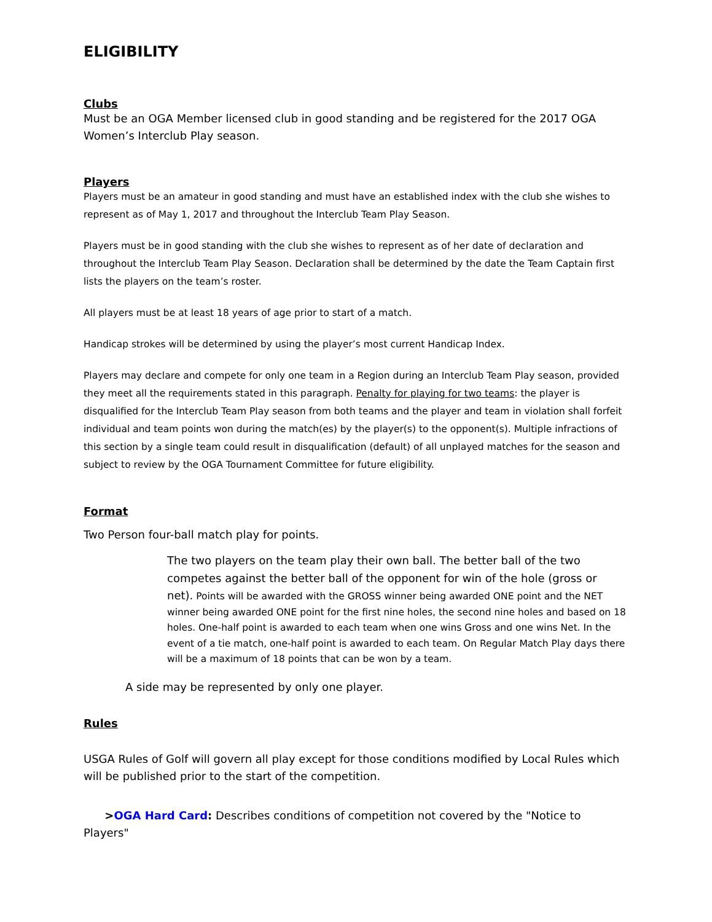ELIGIBILITY
Clubs
Must be an OGA Member licensed club in good standing and be registered for the 2017 OGA Women’s Interclub Play season.
Players
Players must be an amateur in good standing and must have an established index with the club she wishes to represent as of May 1, 2017 and throughout the Interclub Team Play Season.
Players must be in good standing with the club she wishes to represent as of her date of declaration and throughout the Interclub Team Play Season. Declaration shall be determined by the date the Team Captain first lists the players on the team’s roster.
All players must be at least 18 years of age prior to start of a match.
Handicap strokes will be determined by using the player’s most current Handicap Index.
Players may declare and compete for only one team in a Region during an Interclub Team Play season, provided they meet all the requirements stated in this paragraph. Penalty for playing for two teams: the player is disqualified for the Interclub Team Play season from both teams and the player and team in violation shall forfeit individual and team points won during the match(es) by the player(s) to the opponent(s). Multiple infractions of this section by a single team could result in disqualification (default) of all unplayed matches for the season and subject to review by the OGA Tournament Committee for future eligibility.
Format
Two Person four-ball match play for points.
The two players on the team play their own ball. The better ball of the two competes against the better ball of the opponent for win of the hole (gross or net). Points will be awarded with the GROSS winner being awarded ONE point and the NET winner being awarded ONE point for the first nine holes, the second nine holes and based on 18 holes. One-half point is awarded to each team when one wins Gross and one wins Net. In the event of a tie match, one-half point is awarded to each team. On Regular Match Play days there will be a maximum of 18 points that can be won by a team.
A side may be represented by only one player.
Rules
USGA Rules of Golf will govern all play except for those conditions modified by Local Rules which will be published prior to the start of the competition.
>OGA Hard Card: Describes conditions of competition not covered by the "Notice to Players"